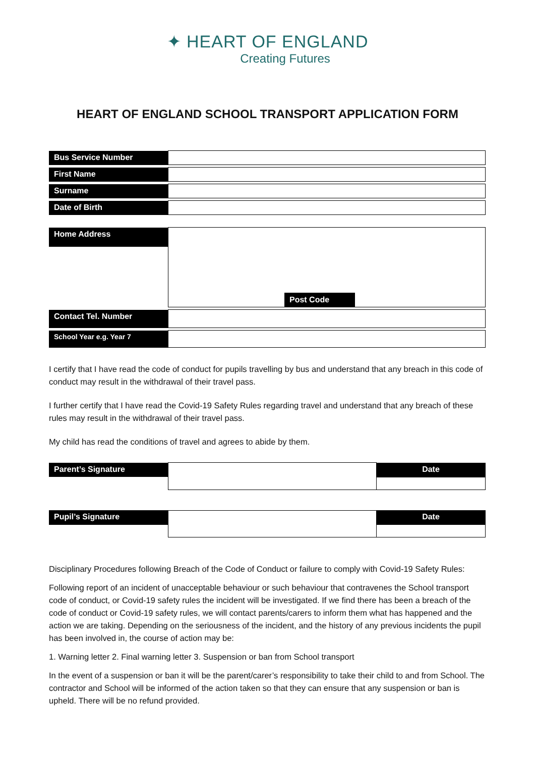✦ HEART OF ENGLAND
Creating Futures
HEART OF ENGLAND SCHOOL TRANSPORT APPLICATION FORM
| Bus Service Number | |
| First Name | |
| Surname | |
| Date of Birth | |
| Home Address | Post Code |
| Contact Tel. Number | |
| School Year e.g. Year 7 | |
I certify that I have read the code of conduct for pupils travelling by bus and understand that any breach in this code of conduct may result in the withdrawal of their travel pass.
I further certify that I have read the Covid-19 Safety Rules regarding travel and understand that any breach of these rules may result in the withdrawal of their travel pass.
My child has read the conditions of travel and agrees to abide by them.
| Parent’s Signature | | Date |
| Pupil’s Signature | | Date |
Disciplinary Procedures following Breach of the Code of Conduct or failure to comply with Covid-19 Safety Rules:
Following report of an incident of unacceptable behaviour or such behaviour that contravenes the School transport code of conduct, or Covid-19 safety rules the incident will be investigated. If we find there has been a breach of the code of conduct or Covid-19 safety rules, we will contact parents/carers to inform them what has happened and the action we are taking. Depending on the seriousness of the incident, and the history of any previous incidents the pupil has been involved in, the course of action may be:
1. Warning letter 2. Final warning letter 3. Suspension or ban from School transport
In the event of a suspension or ban it will be the parent/carer’s responsibility to take their child to and from School. The contractor and School will be informed of the action taken so that they can ensure that any suspension or ban is upheld. There will be no refund provided.